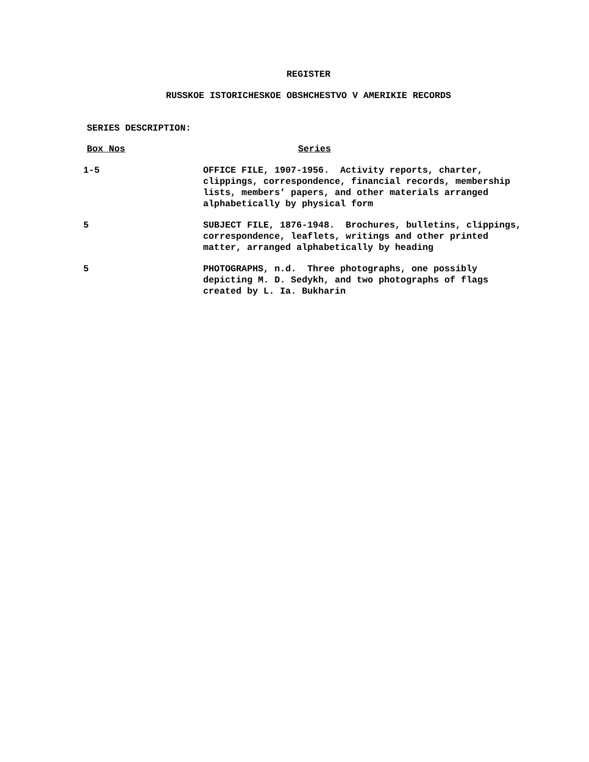REGISTER
RUSSKOE ISTORICHESKOE OBSHCHESTVO V AMERIKIE RECORDS
SERIES DESCRIPTION:
| Box Nos | Series |
| --- | --- |
| 1-5 | OFFICE FILE, 1907-1956. Activity reports, charter, clippings, correspondence, financial records, membership lists, members’ papers, and other materials arranged alphabetically by physical form |
| 5 | SUBJECT FILE, 1876-1948. Brochures, bulletins, clippings, correspondence, leaflets, writings and other printed matter, arranged alphabetically by heading |
| 5 | PHOTOGRAPHS, n.d. Three photographs, one possibly depicting M. D. Sedykh, and two photographs of flags created by L. Ia. Bukharin |